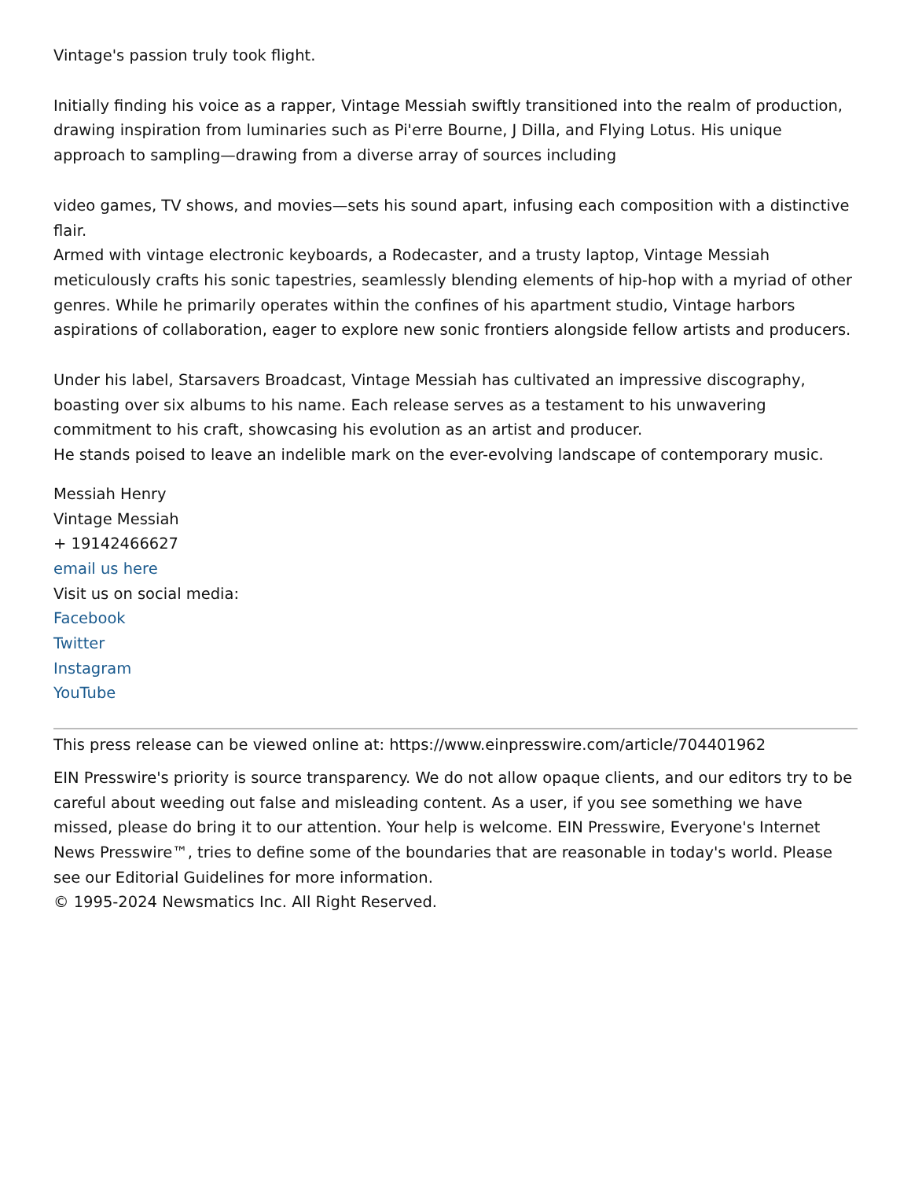Vintage's passion truly took flight.
Initially finding his voice as a rapper, Vintage Messiah swiftly transitioned into the realm of production, drawing inspiration from luminaries such as Pi'erre Bourne, J Dilla, and Flying Lotus. His unique approach to sampling—drawing from a diverse array of sources including
video games, TV shows, and movies—sets his sound apart, infusing each composition with a distinctive flair.
Armed with vintage electronic keyboards, a Rodecaster, and a trusty laptop, Vintage Messiah meticulously crafts his sonic tapestries, seamlessly blending elements of hip-hop with a myriad of other genres. While he primarily operates within the confines of his apartment studio, Vintage harbors aspirations of collaboration, eager to explore new sonic frontiers alongside fellow artists and producers.
Under his label, Starsavers Broadcast, Vintage Messiah has cultivated an impressive discography, boasting over six albums to his name. Each release serves as a testament to his unwavering commitment to his craft, showcasing his evolution as an artist and producer.
He stands poised to leave an indelible mark on the ever-evolving landscape of contemporary music.
Messiah Henry
Vintage Messiah
+ 19142466627
email us here
Visit us on social media:
Facebook
Twitter
Instagram
YouTube
This press release can be viewed online at: https://www.einpresswire.com/article/704401962
EIN Presswire's priority is source transparency. We do not allow opaque clients, and our editors try to be careful about weeding out false and misleading content. As a user, if you see something we have missed, please do bring it to our attention. Your help is welcome. EIN Presswire, Everyone's Internet News Presswire™, tries to define some of the boundaries that are reasonable in today's world. Please see our Editorial Guidelines for more information.
© 1995-2024 Newsmatics Inc. All Right Reserved.